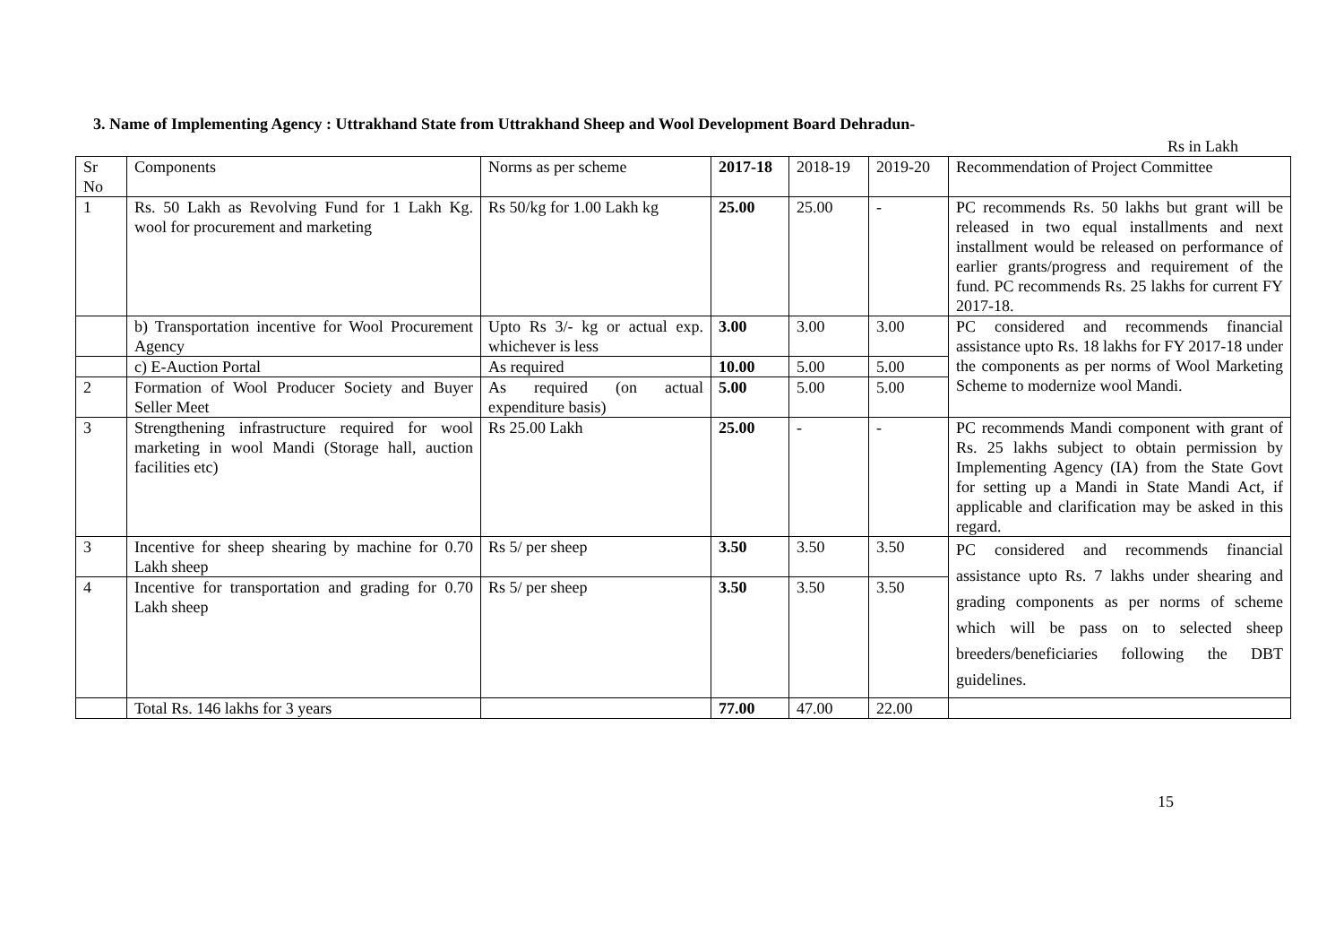3. Name of Implementing Agency : Uttrakhand State from Uttrakhand Sheep and Wool Development Board Dehradun-
Rs in Lakh
| Sr No | Components | Norms as per scheme | 2017-18 | 2018-19 | 2019-20 | Recommendation of Project Committee |
| 1 | Rs. 50 Lakh as Revolving Fund for 1 Lakh Kg. wool for procurement and marketing | Rs 50/kg for 1.00 Lakh kg | 25.00 | 25.00 | - | PC recommends Rs. 50 lakhs but grant will be released in two equal installments and next installment would be released on performance of earlier grants/progress and requirement of the fund. PC recommends Rs. 25 lakhs for current FY 2017-18. |
| | b) Transportation incentive for Wool Procurement Agency | Upto Rs 3/- kg or actual exp. whichever is less | 3.00 | 3.00 | 3.00 | PC considered and recommends financial assistance upto Rs. 18 lakhs for FY 2017-18 under the components as per norms of Wool Marketing Scheme to modernize wool Mandi. |
| | c) E-Auction Portal | As required | 10.00 | 5.00 | 5.00 | |
| 2 | Formation of Wool Producer Society and Buyer Seller Meet | As required (on actual expenditure basis) | 5.00 | 5.00 | 5.00 | |
| 3 | Strengthening infrastructure required for wool marketing in wool Mandi (Storage hall, auction facilities etc) | Rs 25.00 Lakh | 25.00 | - | - | PC recommends Mandi component with grant of Rs. 25 lakhs subject to obtain permission by Implementing Agency (IA) from the State Govt for setting up a Mandi in State Mandi Act, if applicable and clarification may be asked in this regard. |
| 3 | Incentive for sheep shearing by machine for 0.70 Lakh sheep | Rs 5/ per sheep | 3.50 | 3.50 | 3.50 | PC considered and recommends financial assistance upto Rs. 7 lakhs under shearing and grading components as per norms of scheme which will be pass on to selected sheep breeders/beneficiaries following the DBT guidelines. |
| 4 | Incentive for transportation and grading for 0.70 Lakh sheep | Rs 5/ per sheep | 3.50 | 3.50 | 3.50 | |
| | Total Rs. 146 lakhs for 3 years | | 77.00 | 47.00 | 22.00 | |
15